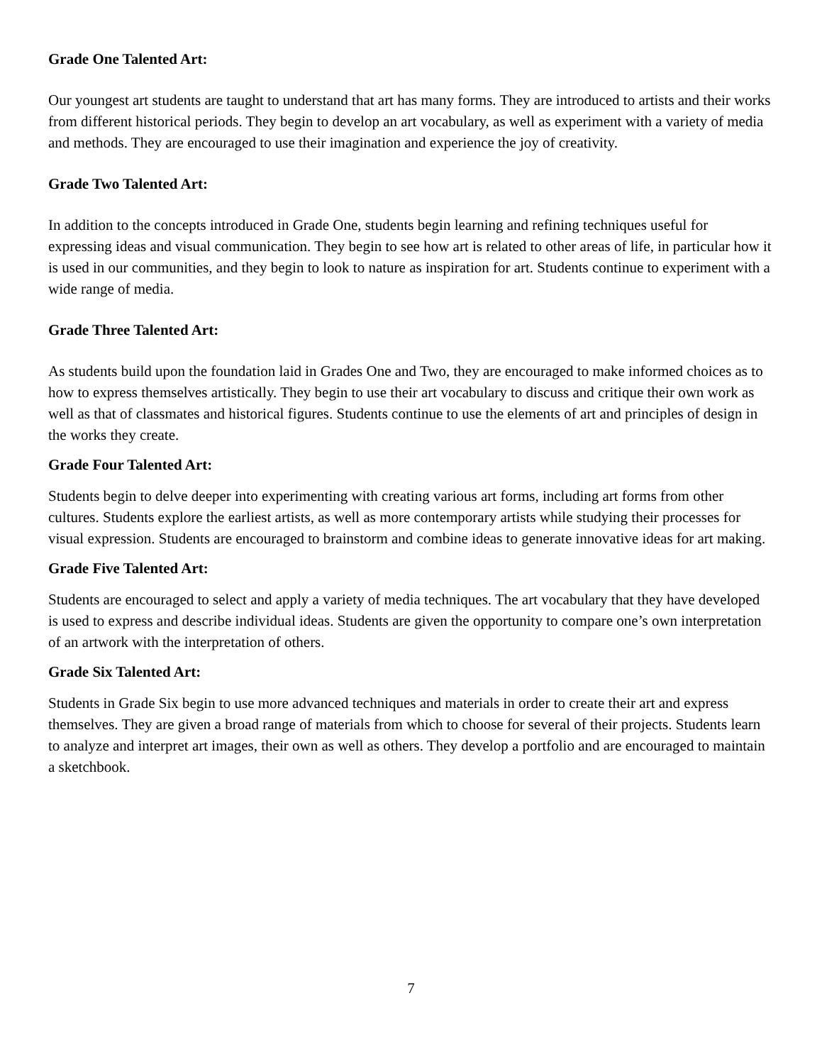Grade One Talented Art:
Our youngest art students are taught to understand that art has many forms. They are introduced to artists and their works from different historical periods. They begin to develop an art vocabulary, as well as experiment with a variety of media and methods. They are encouraged to use their imagination and experience the joy of creativity.
Grade Two Talented Art:
In addition to the concepts introduced in Grade One, students begin learning and refining techniques useful for expressing ideas and visual communication. They begin to see how art is related to other areas of life, in particular how it is used in our communities, and they begin to look to nature as inspiration for art. Students continue to experiment with a wide range of media.
Grade Three Talented Art:
As students build upon the foundation laid in Grades One and Two, they are encouraged to make informed choices as to how to express themselves artistically. They begin to use their art vocabulary to discuss and critique their own work as well as that of classmates and historical figures. Students continue to use the elements of art and principles of design in the works they create.
Grade Four Talented Art:
Students begin to delve deeper into experimenting with creating various art forms, including art forms from other cultures. Students explore the earliest artists, as well as more contemporary artists while studying their processes for visual expression. Students are encouraged to brainstorm and combine ideas to generate innovative ideas for art making.
Grade Five Talented Art:
Students are encouraged to select and apply a variety of media techniques. The art vocabulary that they have developed is used to express and describe individual ideas. Students are given the opportunity to compare one’s own interpretation of an artwork with the interpretation of others.
Grade Six Talented Art:
Students in Grade Six begin to use more advanced techniques and materials in order to create their art and express themselves. They are given a broad range of materials from which to choose for several of their projects. Students learn to analyze and interpret art images, their own as well as others. They develop a portfolio and are encouraged to maintain a sketchbook.
7